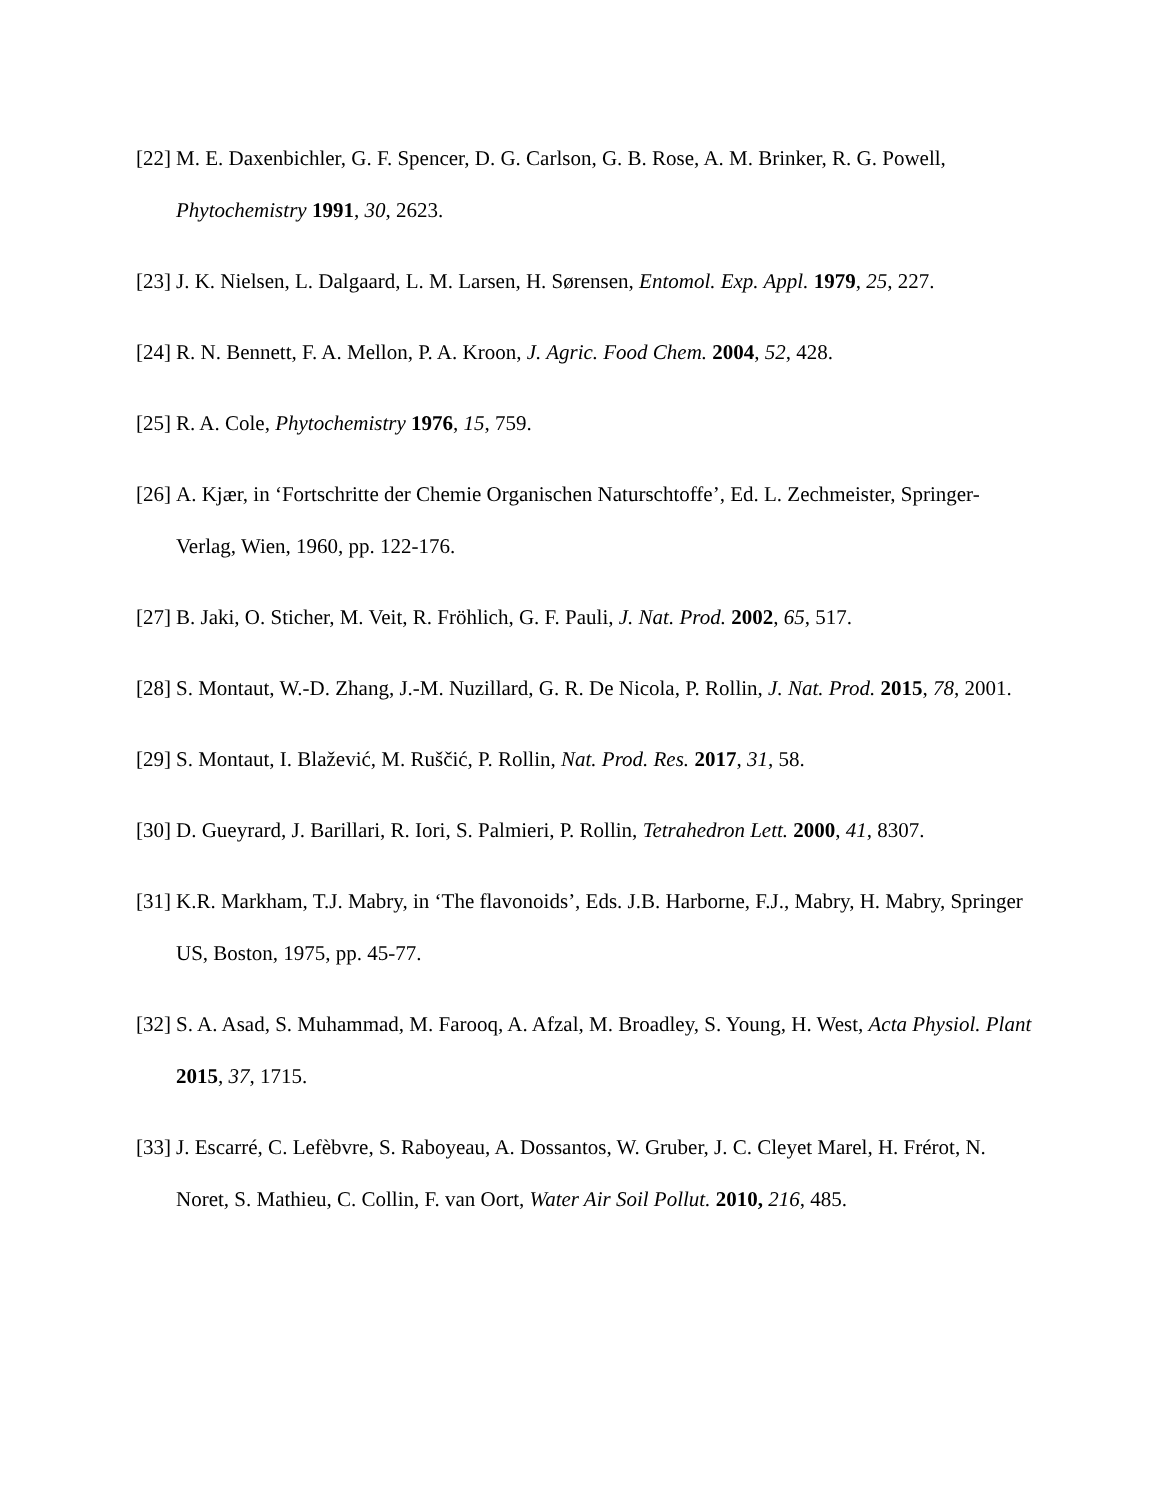[22] M. E. Daxenbichler, G. F. Spencer, D. G. Carlson, G. B. Rose, A. M. Brinker, R. G. Powell, Phytochemistry 1991, 30, 2623.
[23] J. K. Nielsen, L. Dalgaard, L. M. Larsen, H. Sørensen, Entomol. Exp. Appl. 1979, 25, 227.
[24] R. N. Bennett, F. A. Mellon, P. A. Kroon, J. Agric. Food Chem. 2004, 52, 428.
[25] R. A. Cole, Phytochemistry 1976, 15, 759.
[26] A. Kjær, in ‘Fortschritte der Chemie Organischen Naturschtoffe’, Ed. L. Zechmeister, Springer-Verlag, Wien, 1960, pp. 122-176.
[27] B. Jaki, O. Sticher, M. Veit, R. Fröhlich, G. F. Pauli, J. Nat. Prod. 2002, 65, 517.
[28] S. Montaut, W.-D. Zhang, J.-M. Nuzillard, G. R. De Nicola, P. Rollin, J. Nat. Prod. 2015, 78, 2001.
[29] S. Montaut, I. Blažević, M. Ruščić, P. Rollin, Nat. Prod. Res. 2017, 31, 58.
[30] D. Gueyrard, J. Barillari, R. Iori, S. Palmieri, P. Rollin, Tetrahedron Lett. 2000, 41, 8307.
[31] K.R. Markham, T.J. Mabry, in ‘The flavonoids’, Eds. J.B. Harborne, F.J., Mabry, H. Mabry, Springer US, Boston, 1975, pp. 45-77.
[32] S. A. Asad, S. Muhammad, M. Farooq, A. Afzal, M. Broadley, S. Young, H. West, Acta Physiol. Plant 2015, 37, 1715.
[33] J. Escarré, C. Lefèbvre, S. Raboyeau, A. Dossantos, W. Gruber, J. C. Cleyet Marel, H. Frérot, N. Noret, S. Mathieu, C. Collin, F. van Oort, Water Air Soil Pollut. 2010, 216, 485.